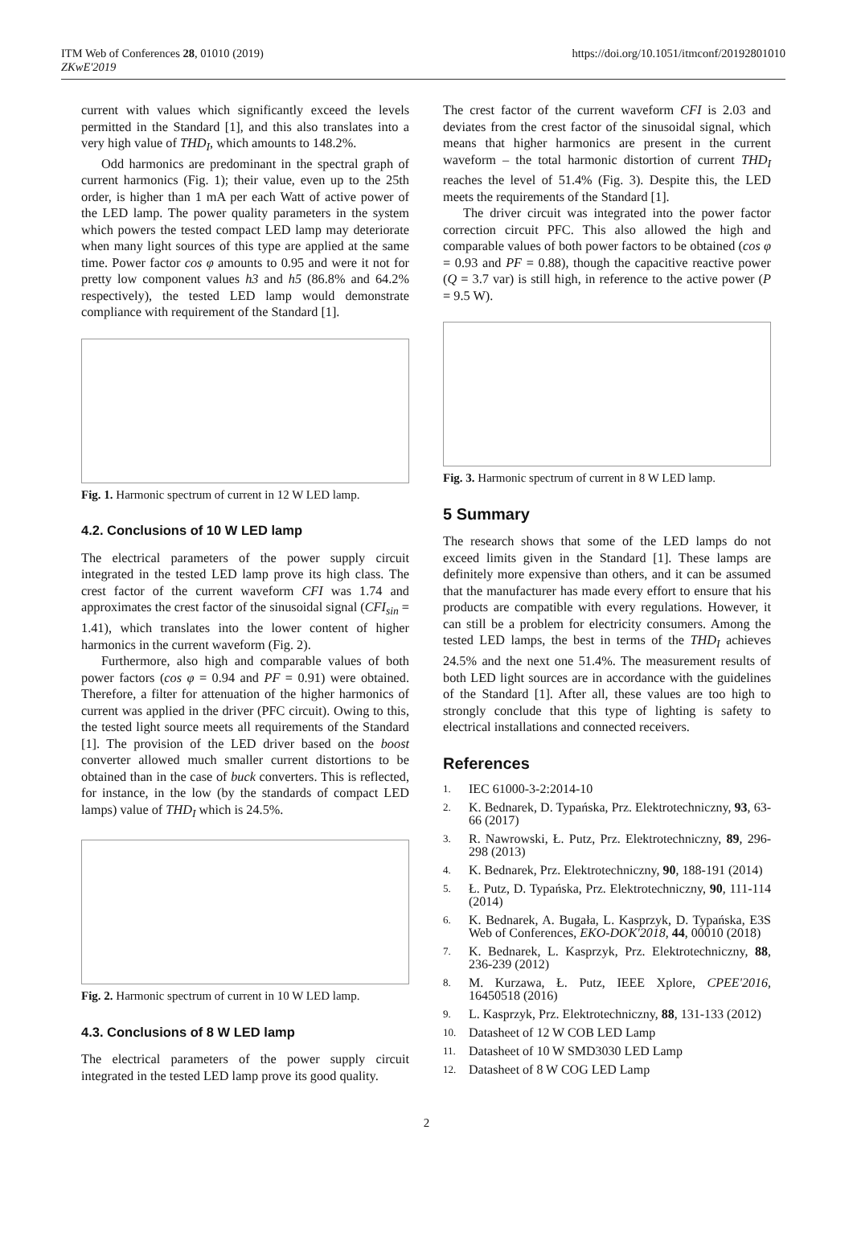ITM Web of Conferences 28, 01010 (2019)
ZKwE'2019
https://doi.org/10.1051/itmconf/20192801010
current with values which significantly exceed the levels permitted in the Standard [1], and this also translates into a very high value of THD<sub>I</sub>, which amounts to 148.2%.
Odd harmonics are predominant in the spectral graph of current harmonics (Fig. 1); their value, even up to the 25th order, is higher than 1 mA per each Watt of active power of the LED lamp. The power quality parameters in the system which powers the tested compact LED lamp may deteriorate when many light sources of this type are applied at the same time. Power factor cos φ amounts to 0.95 and were it not for pretty low component values h3 and h5 (86.8% and 64.2% respectively), the tested LED lamp would demonstrate compliance with requirement of the Standard [1].
Fig. 1. Harmonic spectrum of current in 12 W LED lamp.
4.2. Conclusions of 10 W LED lamp
The electrical parameters of the power supply circuit integrated in the tested LED lamp prove its high class. The crest factor of the current waveform CFI was 1.74 and approximates the crest factor of the sinusoidal signal (CFI<sub>sin</sub> = 1.41), which translates into the lower content of higher harmonics in the current waveform (Fig. 2).
Furthermore, also high and comparable values of both power factors (cos φ = 0.94 and PF = 0.91) were obtained. Therefore, a filter for attenuation of the higher harmonics of current was applied in the driver (PFC circuit). Owing to this, the tested light source meets all requirements of the Standard [1]. The provision of the LED driver based on the boost converter allowed much smaller current distortions to be obtained than in the case of buck converters. This is reflected, for instance, in the low (by the standards of compact LED lamps) value of THD<sub>I</sub> which is 24.5%.
Fig. 2. Harmonic spectrum of current in 10 W LED lamp.
4.3. Conclusions of 8 W LED lamp
The electrical parameters of the power supply circuit integrated in the tested LED lamp prove its good quality.
The crest factor of the current waveform CFI is 2.03 and deviates from the crest factor of the sinusoidal signal, which means that higher harmonics are present in the current waveform – the total harmonic distortion of current THD<sub>I</sub> reaches the level of 51.4% (Fig. 3). Despite this, the LED meets the requirements of the Standard [1].
The driver circuit was integrated into the power factor correction circuit PFC. This also allowed the high and comparable values of both power factors to be obtained (cos φ = 0.93 and PF = 0.88), though the capacitive reactive power (Q = 3.7 var) is still high, in reference to the active power (P = 9.5 W).
Fig. 3. Harmonic spectrum of current in 8 W LED lamp.
5 Summary
The research shows that some of the LED lamps do not exceed limits given in the Standard [1]. These lamps are definitely more expensive than others, and it can be assumed that the manufacturer has made every effort to ensure that his products are compatible with every regulations. However, it can still be a problem for electricity consumers. Among the tested LED lamps, the best in terms of the THD<sub>I</sub> achieves 24.5% and the next one 51.4%. The measurement results of both LED light sources are in accordance with the guidelines of the Standard [1]. After all, these values are too high to strongly conclude that this type of lighting is safety to electrical installations and connected receivers.
References
1.
IEC 61000-3-2:2014-10
2.
K. Bednarek, D. Typańska, Prz. Elektrotechniczny, 93, 63-66 (2017)
3.
R. Nawrowski, Ł. Putz, Prz. Elektrotechniczny, 89, 296-298 (2013)
4.
K. Bednarek, Prz. Elektrotechniczny, 90, 188-191 (2014)
5.
Ł. Putz, D. Typańska, Prz. Elektrotechniczny, 90, 111-114 (2014)
6.
K. Bednarek, A. Bugała, L. Kasprzyk, D. Typańska, E3S Web of Conferences, EKO-DOK'2018, 44, 00010 (2018)
7.
K. Bednarek, L. Kasprzyk, Prz. Elektrotechniczny, 88, 236-239 (2012)
8.
M. Kurzawa, Ł. Putz, IEEE Xplore, CPEE'2016, 16450518 (2016)
9.
L. Kasprzyk, Prz. Elektrotechniczny, 88, 131-133 (2012)
10.
Datasheet of 12 W COB LED Lamp
11.
Datasheet of 10 W SMD3030 LED Lamp
12.
Datasheet of 8 W COG LED Lamp
2